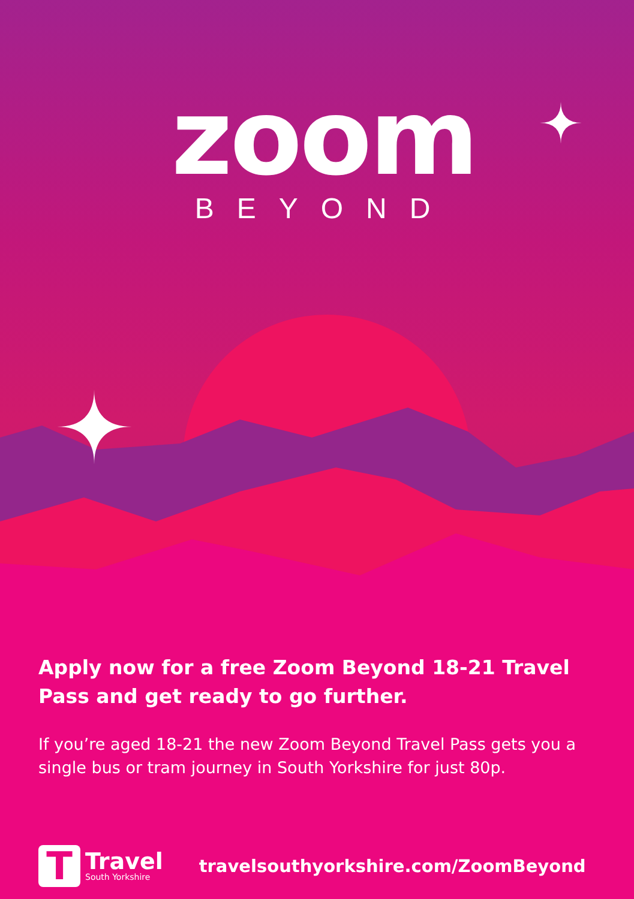zoom
BEYOND
Apply now for a free Zoom Beyond 18-21 Travel Pass and get ready to go further.
If you’re aged 18-21 the new Zoom Beyond Travel Pass gets you a single bus or tram journey in South Yorkshire for just 80p.
T
Travel
South Yorkshire
travelsouthyorkshire.com/ZoomBeyond